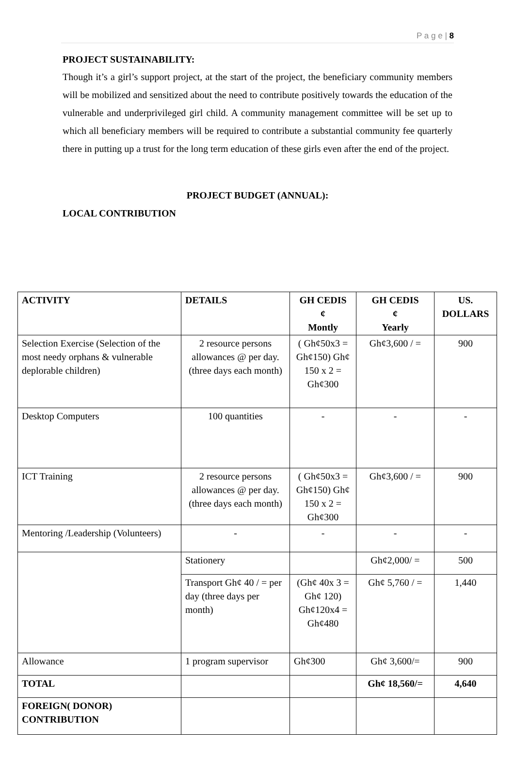P a g e | 8
PROJECT SUSTAINABILITY:
Though it’s a girl’s support project, at the start of the project, the beneficiary community members will be mobilized and sensitized about the need to contribute positively towards the education of the vulnerable and underprivileged girl child. A community management committee will be set up to which all beneficiary members will be required to contribute a substantial community fee quarterly there in putting up a trust for the long term education of these girls even after the end of the project.
PROJECT BUDGET (ANNUAL):
LOCAL CONTRIBUTION
| ACTIVITY | DETAILS | GH CEDIS ¢ Montly | GH CEDIS ¢ Yearly | US. DOLLARS |
| --- | --- | --- | --- | --- |
| Selection Exercise (Selection of the most needy orphans & vulnerable deplorable children) | 2 resource persons allowances @ per day. (three days each month) | ( Gh¢50x3 = Gh¢150) Gh¢ 150 x 2 = Gh¢300 | Gh¢3,600 / = | 900 |
| Desktop Computers | 100 quantities | - | - | - |
| ICT Training | 2 resource persons allowances @ per day. (three days each month) | ( Gh¢50x3 = Gh¢150) Gh¢ 150 x 2 = Gh¢300 | Gh¢3,600 / = | 900 |
| Mentoring /Leadership (Volunteers) | - | - | - | - |
| | Stationery | | Gh¢2,000/ = | 500 |
| | Transport Gh¢ 40 / = per day (three days per month) | (Gh¢ 40x 3 = Gh¢ 120) Gh¢120x4 = Gh¢480 | Gh¢ 5,760 / = | 1,440 |
| Allowance | 1 program supervisor | Gh¢300 | Gh¢ 3,600/= | 900 |
| TOTAL | | | Gh¢ 18,560/= | 4,640 |
| FOREIGN( DONOR) CONTRIBUTION | | | | |